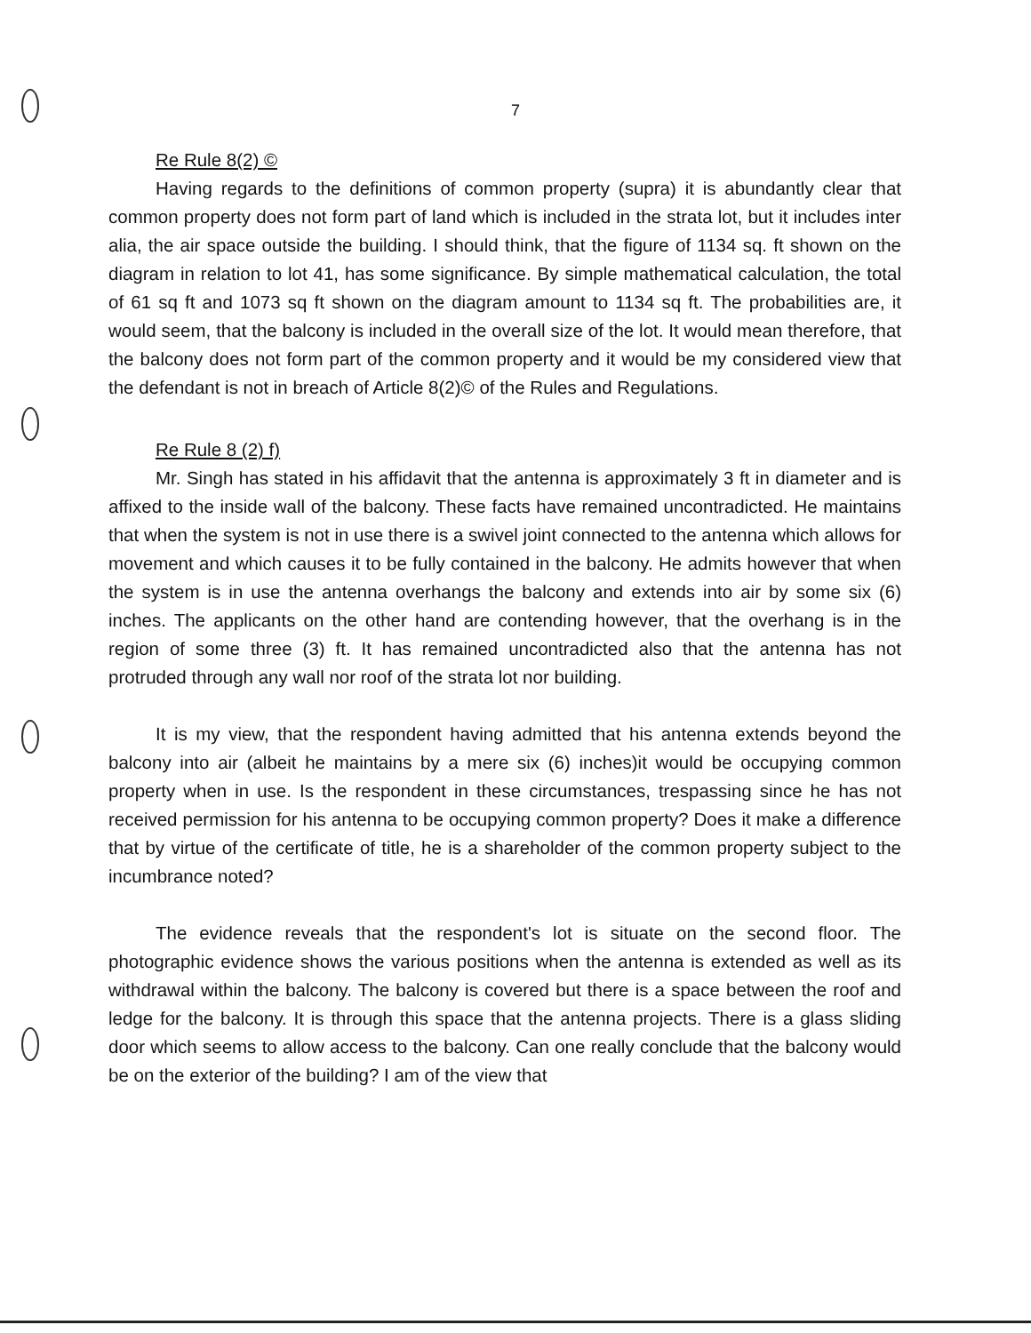7
Re Rule 8(2) ©
Having regards to the definitions of common property (supra) it is abundantly clear that common property does not form part of land which is included in the strata lot, but it includes inter alia, the air space outside the building. I should think, that the figure of 1134 sq. ft shown on the diagram in relation to lot 41, has some significance. By simple mathematical calculation, the total of 61 sq ft and 1073 sq ft shown on the diagram amount to 1134 sq ft. The probabilities are, it would seem, that the balcony is included in the overall size of the lot. It would mean therefore, that the balcony does not form part of the common property and it would be my considered view that the defendant is not in breach of Article 8(2)© of the Rules and Regulations.
Re Rule 8 (2) f)
Mr. Singh has stated in his affidavit that the antenna is approximately 3 ft in diameter and is affixed to the inside wall of the balcony. These facts have remained uncontradicted. He maintains that when the system is not in use there is a swivel joint connected to the antenna which allows for movement and which causes it to be fully contained in the balcony. He admits however that when the system is in use the antenna overhangs the balcony and extends into air by some six (6) inches. The applicants on the other hand are contending however, that the overhang is in the region of some three (3) ft. It has remained uncontradicted also that the antenna has not protruded through any wall nor roof of the strata lot nor building.
It is my view, that the respondent having admitted that his antenna extends beyond the balcony into air (albeit he maintains by a mere six (6) inches)it would be occupying common property when in use. Is the respondent in these circumstances, trespassing since he has not received permission for his antenna to be occupying common property? Does it make a difference that by virtue of the certificate of title, he is a shareholder of the common property subject to the incumbrance noted?
The evidence reveals that the respondent's lot is situate on the second floor. The photographic evidence shows the various positions when the antenna is extended as well as its withdrawal within the balcony. The balcony is covered but there is a space between the roof and ledge for the balcony. It is through this space that the antenna projects. There is a glass sliding door which seems to allow access to the balcony. Can one really conclude that the balcony would be on the exterior of the building? I am of the view that